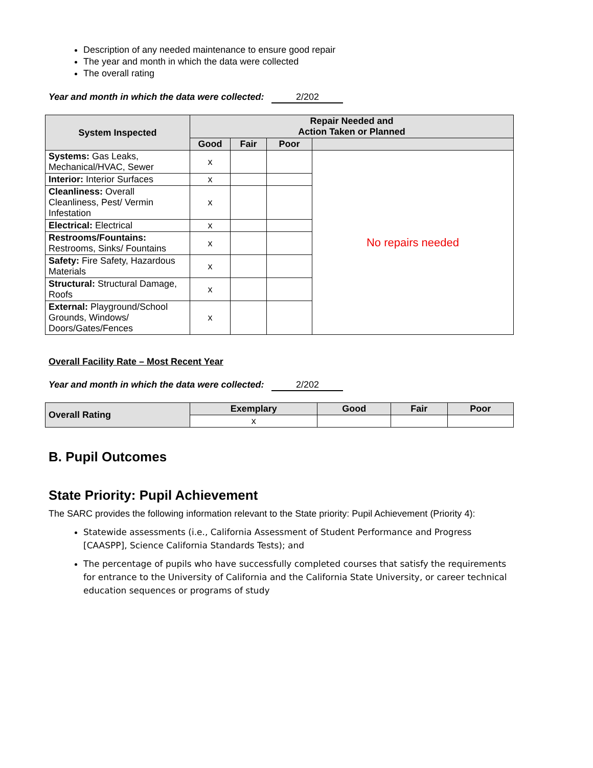Description of any needed maintenance to ensure good repair
The year and month in which the data were collected
The overall rating
Year and month in which the data were collected: 2/202
| System Inspected | Repair Needed and Action Taken or Planned | | | |
| --- | --- | --- | --- | --- |
| | Good | Fair | Poor | |
| Systems: Gas Leaks, Mechanical/HVAC, Sewer | x | | | No repairs needed |
| Interior: Interior Surfaces | x | | | |
| Cleanliness: Overall Cleanliness, Pest/ Vermin Infestation | x | | | |
| Electrical: Electrical | x | | | |
| Restrooms/Fountains: Restrooms, Sinks/ Fountains | x | | | |
| Safety: Fire Safety, Hazardous Materials | x | | | |
| Structural: Structural Damage, Roofs | x | | | |
| External: Playground/School Grounds, Windows/ Doors/Gates/Fences | x | | | |
Overall Facility Rate – Most Recent Year
Year and month in which the data were collected: 2/202
| Overall Rating | Exemplary | Good | Fair | Poor |
| --- | --- | --- | --- | --- |
| | x | | | |
B. Pupil Outcomes
State Priority: Pupil Achievement
The SARC provides the following information relevant to the State priority: Pupil Achievement (Priority 4):
Statewide assessments (i.e., California Assessment of Student Performance and Progress [CAASPP], Science California Standards Tests); and
The percentage of pupils who have successfully completed courses that satisfy the requirements for entrance to the University of California and the California State University, or career technical education sequences or programs of study